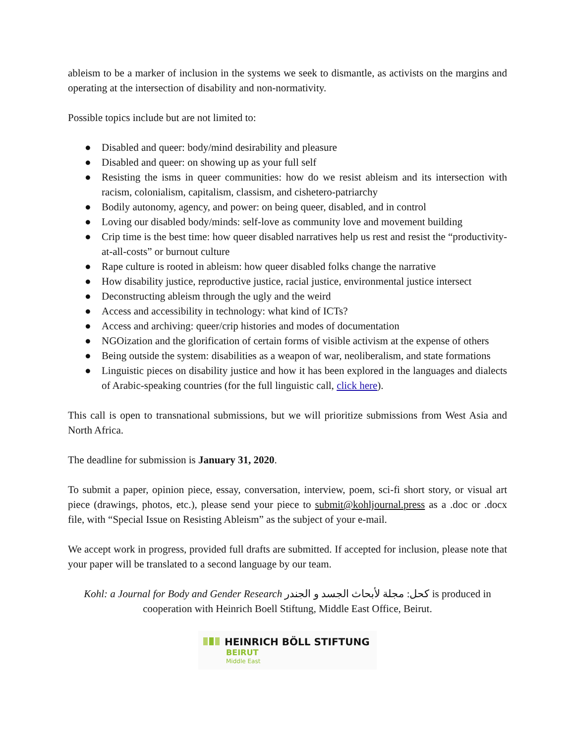ableism to be a marker of inclusion in the systems we seek to dismantle, as activists on the margins and operating at the intersection of disability and non-normativity.
Possible topics include but are not limited to:
● Disabled and queer: body/mind desirability and pleasure
● Disabled and queer: on showing up as your full self
● Resisting the isms in queer communities: how do we resist ableism and its intersection with racism, colonialism, capitalism, classism, and cishetero-patriarchy
● Bodily autonomy, agency, and power: on being queer, disabled, and in control
● Loving our disabled body/minds: self-love as community love and movement building
● Crip time is the best time: how queer disabled narratives help us rest and resist the “productivity-at-all-costs” or burnout culture
● Rape culture is rooted in ableism: how queer disabled folks change the narrative
● How disability justice, reproductive justice, racial justice, environmental justice intersect
● Deconstructing ableism through the ugly and the weird
● Access and accessibility in technology: what kind of ICTs?
● Access and archiving: queer/crip histories and modes of documentation
● NGOization and the glorification of certain forms of visible activism at the expense of others
● Being outside the system: disabilities as a weapon of war, neoliberalism, and state formations
● Linguistic pieces on disability justice and how it has been explored in the languages and dialects of Arabic-speaking countries (for the full linguistic call, click here).
This call is open to transnational submissions, but we will prioritize submissions from West Asia and North Africa.
The deadline for submission is January 31, 2020.
To submit a paper, opinion piece, essay, conversation, interview, poem, sci-fi short story, or visual art piece (drawings, photos, etc.), please send your piece to submit@kohljournal.press as a .doc or .docx file, with “Special Issue on Resisting Ableism” as the subject of your e-mail.
We accept work in progress, provided full drafts are submitted. If accepted for inclusion, please note that your paper will be translated to a second language by our team.
Kohl: a Journal for Body and Gender Research كحل: مجلة لأبحاث الجسد و الجندر is produced in
cooperation with Heinrich Boell Stiftung, Middle East Office, Beirut.
HEINRICH BÖLL STIFTUNG
BEIRUT
Middle East